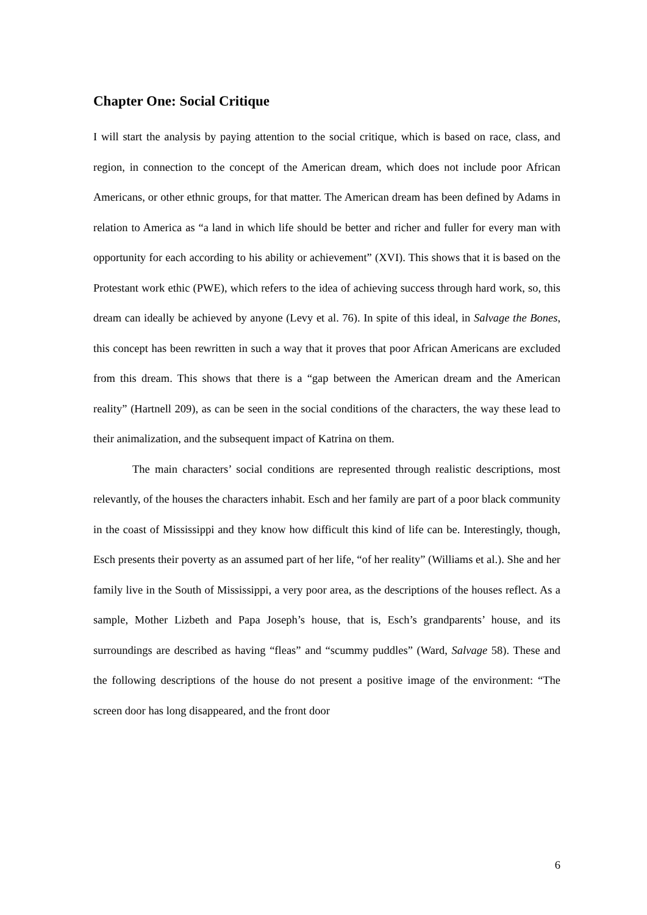Chapter One: Social Critique
I will start the analysis by paying attention to the social critique, which is based on race, class, and region, in connection to the concept of the American dream, which does not include poor African Americans, or other ethnic groups, for that matter. The American dream has been defined by Adams in relation to America as “a land in which life should be better and richer and fuller for every man with opportunity for each according to his ability or achievement” (XVI). This shows that it is based on the Protestant work ethic (PWE), which refers to the idea of achieving success through hard work, so, this dream can ideally be achieved by anyone (Levy et al. 76). In spite of this ideal, in Salvage the Bones, this concept has been rewritten in such a way that it proves that poor African Americans are excluded from this dream. This shows that there is a “gap between the American dream and the American reality” (Hartnell 209), as can be seen in the social conditions of the characters, the way these lead to their animalization, and the subsequent impact of Katrina on them.
The main characters’ social conditions are represented through realistic descriptions, most relevantly, of the houses the characters inhabit. Esch and her family are part of a poor black community in the coast of Mississippi and they know how difficult this kind of life can be. Interestingly, though, Esch presents their poverty as an assumed part of her life, “of her reality” (Williams et al.). She and her family live in the South of Mississippi, a very poor area, as the descriptions of the houses reflect. As a sample, Mother Lizbeth and Papa Joseph’s house, that is, Esch’s grandparents’ house, and its surroundings are described as having “fleas” and “scummy puddles” (Ward, Salvage 58). These and the following descriptions of the house do not present a positive image of the environment: “The screen door has long disappeared, and the front door
6